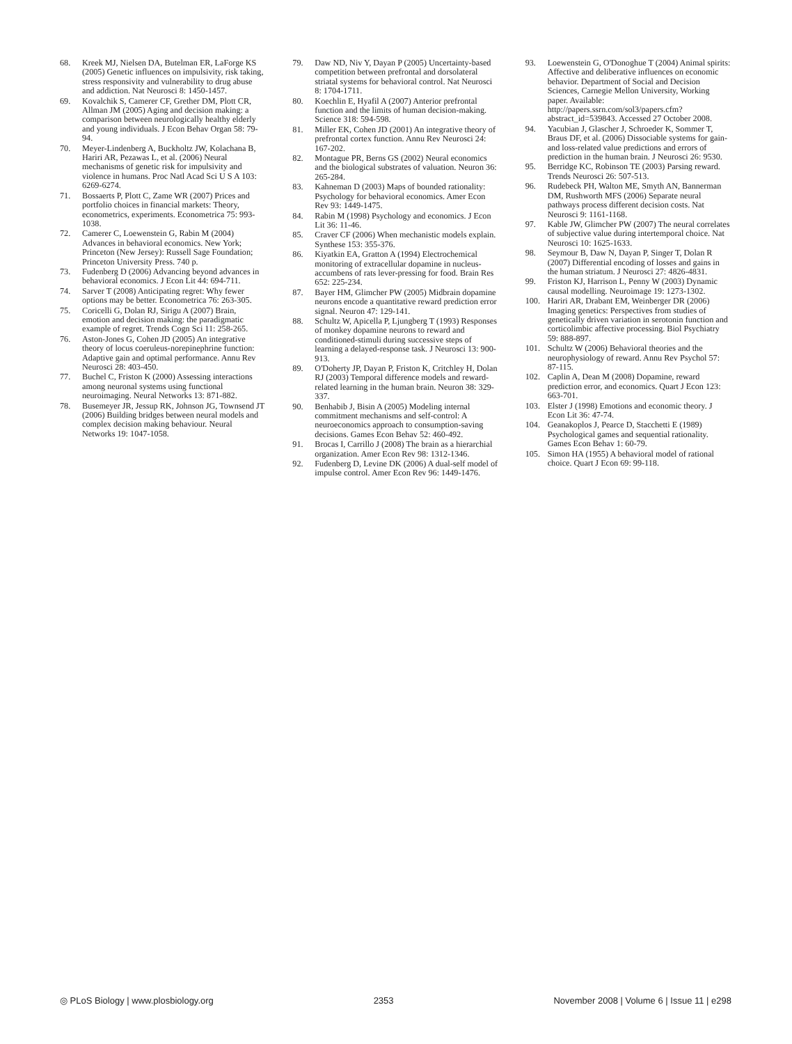68. Kreek MJ, Nielsen DA, Butelman ER, LaForge KS (2005) Genetic influences on impulsivity, risk taking, stress responsivity and vulnerability to drug abuse and addiction. Nat Neurosci 8: 1450-1457.
69. Kovalchik S, Camerer CF, Grether DM, Plott CR, Allman JM (2005) Aging and decision making: a comparison between neurologically healthy elderly and young individuals. J Econ Behav Organ 58: 79-94.
70. Meyer-Lindenberg A, Buckholtz JW, Kolachana B, Hariri AR, Pezawas L, et al. (2006) Neural mechanisms of genetic risk for impulsivity and violence in humans. Proc Natl Acad Sci U S A 103: 6269-6274.
71. Bossaerts P, Plott C, Zame WR (2007) Prices and portfolio choices in financial markets: Theory, econometrics, experiments. Econometrica 75: 993-1038.
72. Camerer C, Loewenstein G, Rabin M (2004) Advances in behavioral economics. New York; Princeton (New Jersey): Russell Sage Foundation; Princeton University Press. 740 p.
73. Fudenberg D (2006) Advancing beyond advances in behavioral economics. J Econ Lit 44: 694-711.
74. Sarver T (2008) Anticipating regret: Why fewer options may be better. Econometrica 76: 263-305.
75. Coricelli G, Dolan RJ, Sirigu A (2007) Brain, emotion and decision making: the paradigmatic example of regret. Trends Cogn Sci 11: 258-265.
76. Aston-Jones G, Cohen JD (2005) An integrative theory of locus coeruleus-norepinephrine function: Adaptive gain and optimal performance. Annu Rev Neurosci 28: 403-450.
77. Buchel C, Friston K (2000) Assessing interactions among neuronal systems using functional neuroimaging. Neural Networks 13: 871-882.
78. Busemeyer JR, Jessup RK, Johnson JG, Townsend JT (2006) Building bridges between neural models and complex decision making behaviour. Neural Networks 19: 1047-1058.
79. Daw ND, Niv Y, Dayan P (2005) Uncertainty-based competition between prefrontal and dorsolateral striatal systems for behavioral control. Nat Neurosci 8: 1704-1711.
80. Koechlin E, Hyafil A (2007) Anterior prefrontal function and the limits of human decision-making. Science 318: 594-598.
81. Miller EK, Cohen JD (2001) An integrative theory of prefrontal cortex function. Annu Rev Neurosci 24: 167-202.
82. Montague PR, Berns GS (2002) Neural economics and the biological substrates of valuation. Neuron 36: 265-284.
83. Kahneman D (2003) Maps of bounded rationality: Psychology for behavioral economics. Amer Econ Rev 93: 1449-1475.
84. Rabin M (1998) Psychology and economics. J Econ Lit 36: 11-46.
85. Craver CF (2006) When mechanistic models explain. Synthese 153: 355-376.
86. Kiyatkin EA, Gratton A (1994) Electrochemical monitoring of extracellular dopamine in nucleus-accumbens of rats lever-pressing for food. Brain Res 652: 225-234.
87. Bayer HM, Glimcher PW (2005) Midbrain dopamine neurons encode a quantitative reward prediction error signal. Neuron 47: 129-141.
88. Schultz W, Apicella P, Ljungberg T (1993) Responses of monkey dopamine neurons to reward and conditioned-stimuli during successive steps of learning a delayed-response task. J Neurosci 13: 900-913.
89. O'Doherty JP, Dayan P, Friston K, Critchley H, Dolan RJ (2003) Temporal difference models and reward-related learning in the human brain. Neuron 38: 329-337.
90. Benhabib J, Bisin A (2005) Modeling internal commitment mechanisms and self-control: A neuroeconomics approach to consumption-saving decisions. Games Econ Behav 52: 460-492.
91. Brocas I, Carrillo J (2008) The brain as a hierarchial organization. Amer Econ Rev 98: 1312-1346.
92. Fudenberg D, Levine DK (2006) A dual-self model of impulse control. Amer Econ Rev 96: 1449-1476.
93. Loewenstein G, O'Donoghue T (2004) Animal spirits: Affective and deliberative influences on economic behavior. Department of Social and Decision Sciences, Carnegie Mellon University, Working paper. Available: http://papers.ssrn.com/sol3/papers.cfm?abstract_id=539843. Accessed 27 October 2008.
94. Yacubian J, Glascher J, Schroeder K, Sommer T, Braus DF, et al. (2006) Dissociable systems for gain-and loss-related value predictions and errors of prediction in the human brain. J Neurosci 26: 9530.
95. Berridge KC, Robinson TE (2003) Parsing reward. Trends Neurosci 26: 507-513.
96. Rudebeck PH, Walton ME, Smyth AN, Bannerman DM, Rushworth MFS (2006) Separate neural pathways process different decision costs. Nat Neurosci 9: 1161-1168.
97. Kable JW, Glimcher PW (2007) The neural correlates of subjective value during intertemporal choice. Nat Neurosci 10: 1625-1633.
98. Seymour B, Daw N, Dayan P, Singer T, Dolan R (2007) Differential encoding of losses and gains in the human striatum. J Neurosci 27: 4826-4831.
99. Friston KJ, Harrison L, Penny W (2003) Dynamic causal modelling. Neuroimage 19: 1273-1302.
100. Hariri AR, Drabant EM, Weinberger DR (2006) Imaging genetics: Perspectives from studies of genetically driven variation in serotonin function and corticolimbic affective processing. Biol Psychiatry 59: 888-897.
101. Schultz W (2006) Behavioral theories and the neurophysiology of reward. Annu Rev Psychol 57: 87-115.
102. Caplin A, Dean M (2008) Dopamine, reward prediction error, and economics. Quart J Econ 123: 663-701.
103. Elster J (1998) Emotions and economic theory. J Econ Lit 36: 47-74.
104. Geanakoplos J, Pearce D, Stacchetti E (1989) Psychological games and sequential rationality. Games Econ Behav 1: 60-79.
105. Simon HA (1955) A behavioral model of rational choice. Quart J Econ 69: 99-118.
◎ PLoS Biology | www.plosbiology.org 2353 November 2008 | Volume 6 | Issue 11 | e298